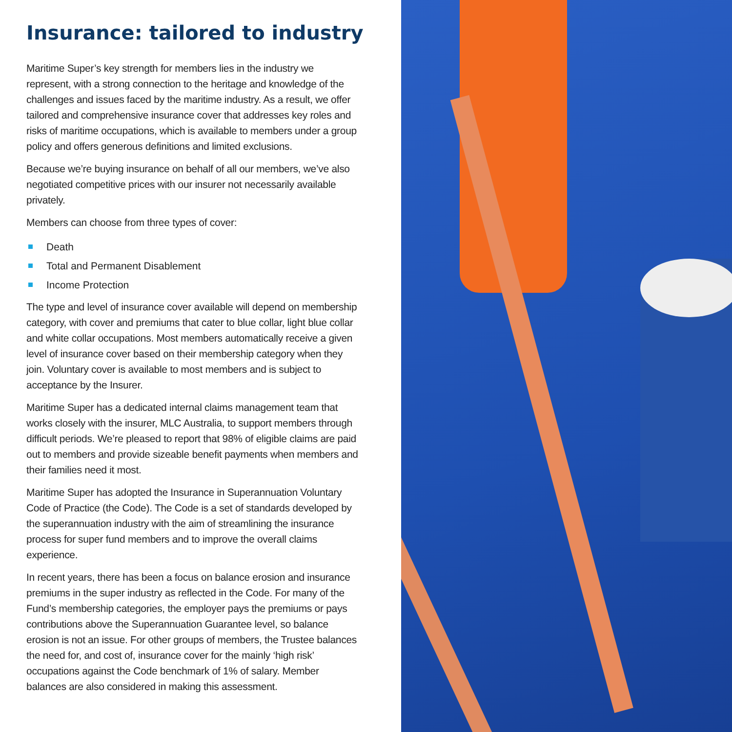Insurance: tailored to industry
Maritime Super’s key strength for members lies in the industry we represent, with a strong connection to the heritage and knowledge of the challenges and issues faced by the maritime industry. As a result, we offer tailored and comprehensive insurance cover that addresses key roles and risks of maritime occupations, which is available to members under a group policy and offers generous definitions and limited exclusions.
Because we’re buying insurance on behalf of all our members, we’ve also negotiated competitive prices with our insurer not necessarily available privately.
Members can choose from three types of cover:
Death
Total and Permanent Disablement
Income Protection
The type and level of insurance cover available will depend on membership category, with cover and premiums that cater to blue collar, light blue collar and white collar occupations. Most members automatically receive a given level of insurance cover based on their membership category when they join. Voluntary cover is available to most members and is subject to acceptance by the Insurer.
Maritime Super has a dedicated internal claims management team that works closely with the insurer, MLC Australia, to support members through difficult periods. We’re pleased to report that 98% of eligible claims are paid out to members and provide sizeable benefit payments when members and their families need it most.
Maritime Super has adopted the Insurance in Superannuation Voluntary Code of Practice (the Code). The Code is a set of standards developed by the superannuation industry with the aim of streamlining the insurance process for super fund members and to improve the overall claims experience.
In recent years, there has been a focus on balance erosion and insurance premiums in the super industry as reflected in the Code. For many of the Fund’s membership categories, the employer pays the premiums or pays contributions above the Superannuation Guarantee level, so balance erosion is not an issue. For other groups of members, the Trustee balances the need for, and cost of, insurance cover for the mainly ‘high risk’ occupations against the Code benchmark of 1% of salary. Member balances are also considered in making this assessment.